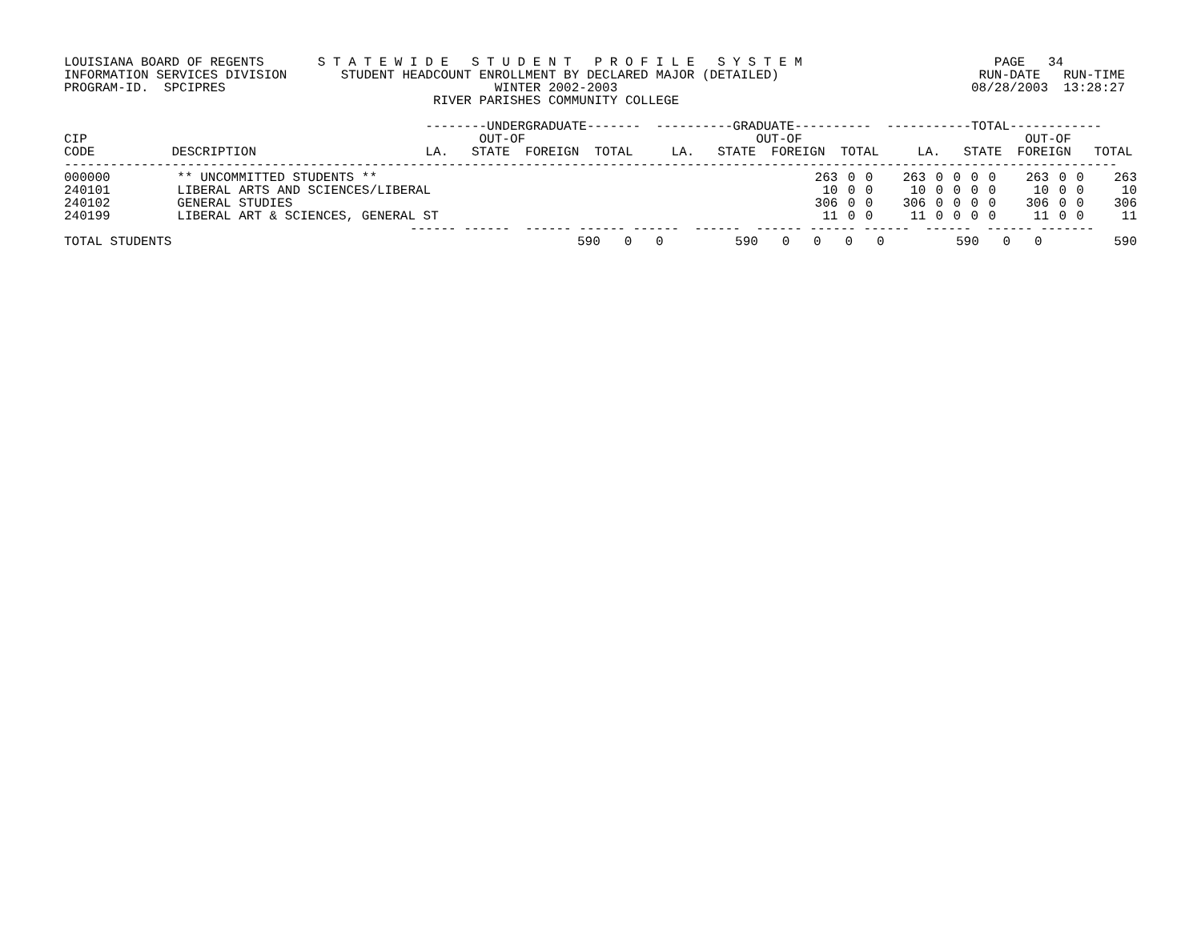LOUISIANA BOARD OF REGENTS       S T A T E W I D E   S T U D E N T   P R O F I L E   S Y S T E M                         PAGE   34
INFORMATION SERVICES DIVISION       STUDENT HEADCOUNT ENROLLMENT BY DECLARED MAJOR (DETAILED)                          RUN-DATE   RUN-TIME
PROGRAM-ID.  SPCIPRES                                   WINTER 2002-2003                                              08/28/2003  13:28:27
                                                RIVER PARISHES COMMUNITY COLLEGE

                                               --------UNDERGRADUATE-------  ----------GRADUATE----------  -----------TOTAL------------
CIP                                                   OUT-OF                              OUT-OF                             OUT-OF
CODE          DESCRIPTION                      LA.   STATE  FOREIGN  TOTAL     LA.   STATE  FOREIGN  TOTAL     LA.   STATE  FOREIGN   TOTAL
-----------------------------------------------------------------------------------------------------------------------------------------
| 000000 | ** UNCOMMITTED STUDENTS ** | 263 | 0 | 0 | 263 | 0 | 0 | 0 | 0 | 263 | 0 | 0 | 263 |
| 240101 | LIBERAL ARTS AND SCIENCES/LIBERAL | 10 | 0 | 0 | 10 | 0 | 0 | 0 | 0 | 10 | 0 | 0 | 10 |
| 240102 | GENERAL STUDIES | 306 | 0 | 0 | 306 | 0 | 0 | 0 | 0 | 306 | 0 | 0 | 306 |
| 240199 | LIBERAL ART & SCIENCES, GENERAL ST | 11 | 0 | 0 | 11 | 0 | 0 | 0 | 0 | 11 | 0 | 0 | 11 |
                                             ------ ------  ------ ------ ------  ------  ------ ------ ------  ------  ------ -------
| TOTAL STUDENTS | 590 | 0 | 0 | 590 | 0 | 0 | 0 | 0 | 590 | 0 | 0 | 590 |